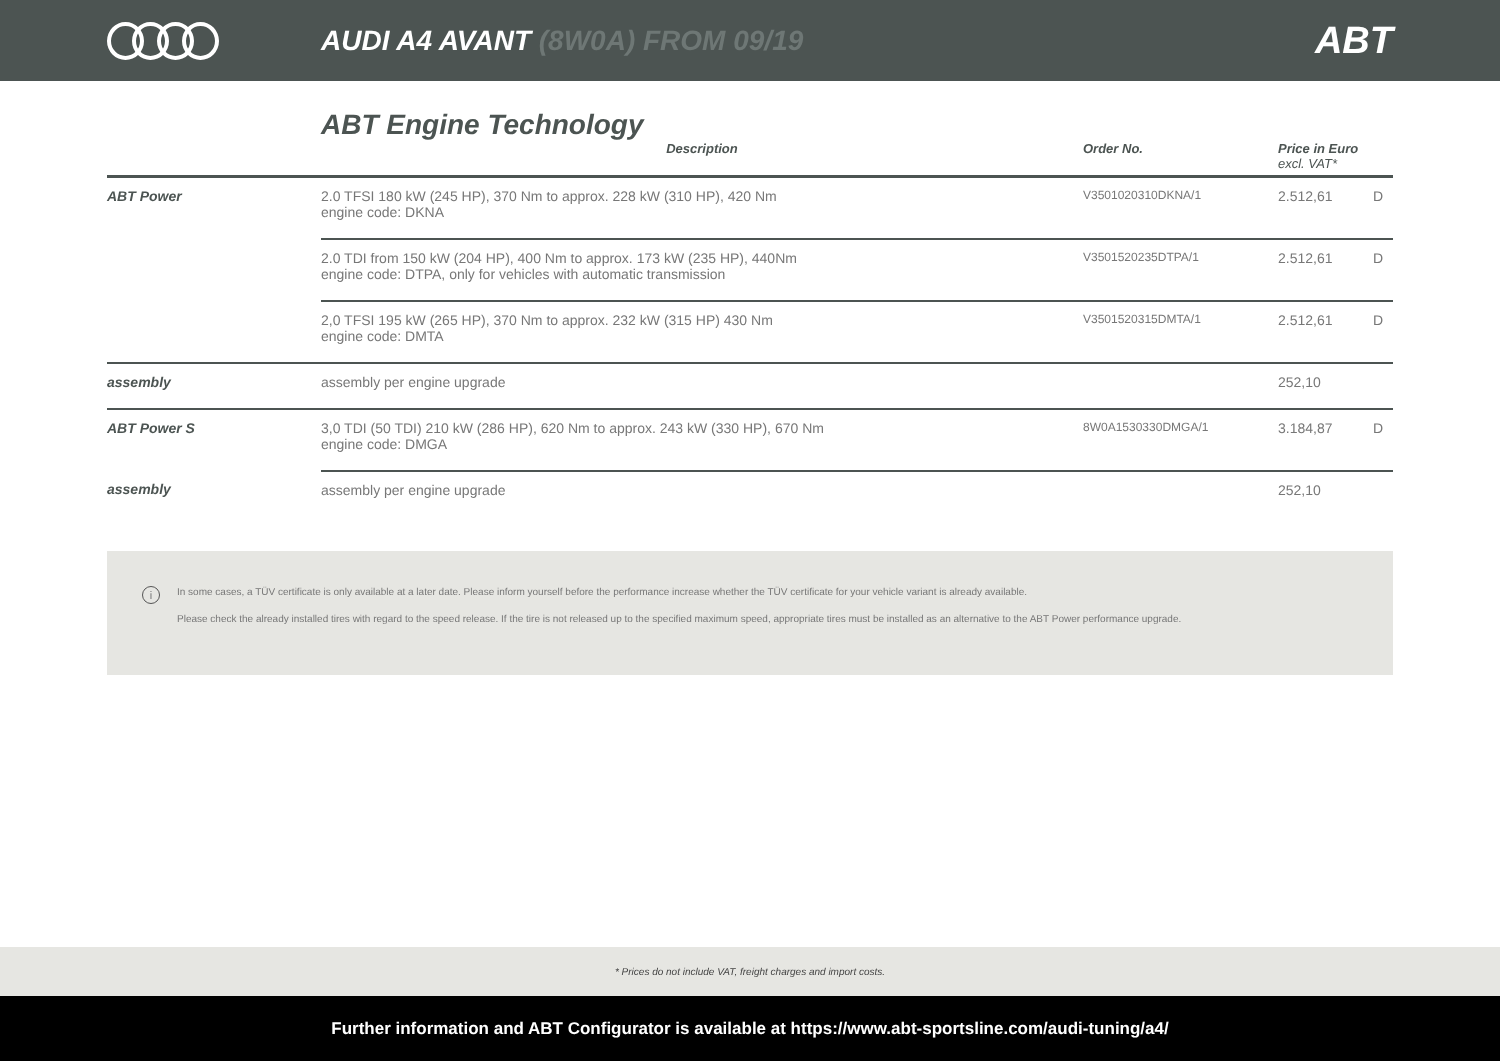AUDI A4 AVANT (8W0A) FROM 09/19
ABT
ABT Engine Technology
| | Description | Order No. | Price in Euro excl. VAT* | |
| --- | --- | --- | --- | --- |
| ABT Power | 2.0 TFSI 180 kW (245 HP), 370 Nm to approx. 228 kW (310 HP), 420 Nm engine code: DKNA | V3501020310DKNA/1 | 2.512,61 | D |
| | 2.0 TDI from 150 kW (204 HP), 400 Nm to approx. 173 kW (235 HP), 440Nm engine code: DTPA, only for vehicles with automatic transmission | V3501520235DTPA/1 | 2.512,61 | D |
| | 2,0 TFSI 195 kW (265 HP), 370 Nm to approx. 232 kW (315 HP) 430 Nm engine code: DMTA | V3501520315DMTA/1 | 2.512,61 | D |
| assembly | assembly per engine upgrade | | 252,10 | |
| ABT Power S | 3,0 TDI (50 TDI) 210 kW (286 HP), 620 Nm to approx. 243 kW (330 HP), 670 Nm engine code: DMGA | 8W0A1530330DMGA/1 | 3.184,87 | D |
| assembly | assembly per engine upgrade | | 252,10 | |
i
In some cases, a TÜV certificate is only available at a later date. Please inform yourself before the performance increase whether the TÜV certificate for your vehicle variant is already available.
Please check the already installed tires with regard to the speed release. If the tire is not released up to the specified maximum speed, appropriate tires must be installed as an alternative to the ABT Power performance upgrade.
* Prices do not include VAT, freight charges and import costs.
Further information and ABT Configurator is available at https://www.abt-sportsline.com/audi-tuning/a4/